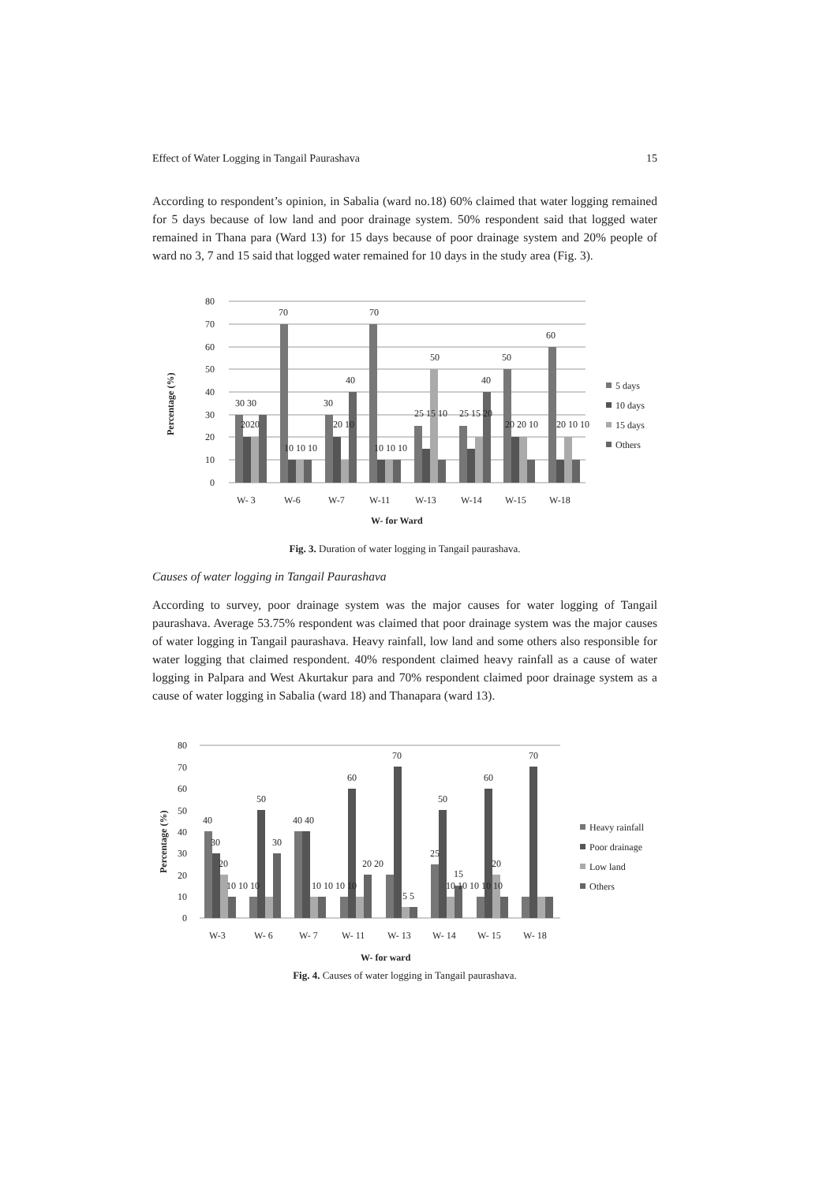Effect of Water Logging in Tangail Paurashava 15
According to respondent’s opinion, in Sabalia (ward no.18) 60% claimed that water logging remained for 5 days because of low land and poor drainage system. 50% respondent said that logged water remained in Thana para (Ward 13) for 15 days because of poor drainage system and 20% people of ward no 3, 7 and 15 said that logged water remained for 10 days in the study area (Fig. 3).
Percentage (%)
80
70
60
50
40
30
20
10
0
30 30
70
30
40
70
50
40
50
60
2020
10 10 10
20 10
10 10 10
25 15 10
25 15 20
20 20 10
20 10 10
W- 3
W-6
W-7
W-11
W-13
W-14
W-15
W-18
W- for Ward
5 days
10 days
15 days
Others
Fig. 3. Duration of water logging in Tangail paurashava.
Causes of water logging in Tangail Paurashava
According to survey, poor drainage system was the major causes for water logging of Tangail paurashava. Average 53.75% respondent was claimed that poor drainage system was the major causes of water logging in Tangail paurashava. Heavy rainfall, low land and some others also responsible for water logging that claimed respondent. 40% respondent claimed heavy rainfall as a cause of water logging in Palpara and West Akurtakur para and 70% respondent claimed poor drainage system as a cause of water logging in Sabalia (ward 18) and Thanapara (ward 13).
Percentage (%)
80
70
60
50
40
30
20
10
0
40
50
40 40
60
70
50
60
70
30
30
25
20
20 20
20
15
10 10 10
10 10 10 10
5 5
10 10 10 10 10
W-3
W- 6
W- 7
W- 11
W- 13
W- 14
W- 15
W- 18
W- for ward
Heavy rainfall
Poor drainage
Low land
Others
Fig. 4. Causes of water logging in Tangail paurashava.